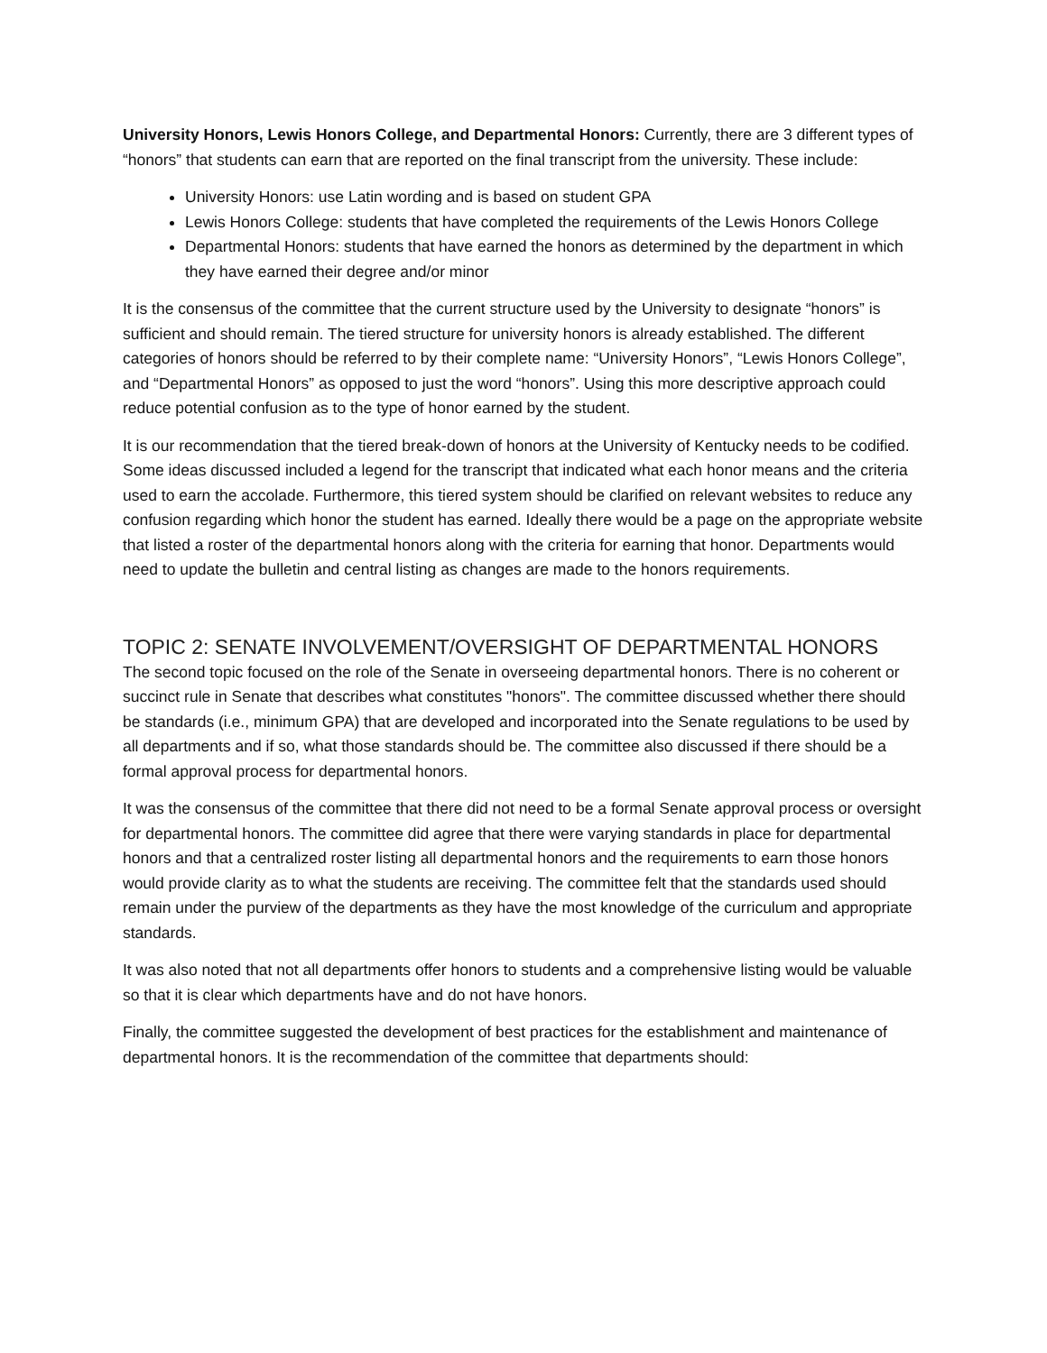University Honors, Lewis Honors College, and Departmental Honors: Currently, there are 3 different types of “honors” that students can earn that are reported on the final transcript from the university. These include:
University Honors: use Latin wording and is based on student GPA
Lewis Honors College: students that have completed the requirements of the Lewis Honors College
Departmental Honors: students that have earned the honors as determined by the department in which they have earned their degree and/or minor
It is the consensus of the committee that the current structure used by the University to designate “honors” is sufficient and should remain. The tiered structure for university honors is already established. The different categories of honors should be referred to by their complete name: “University Honors”, “Lewis Honors College”, and “Departmental Honors” as opposed to just the word “honors”. Using this more descriptive approach could reduce potential confusion as to the type of honor earned by the student.
It is our recommendation that the tiered break-down of honors at the University of Kentucky needs to be codified. Some ideas discussed included a legend for the transcript that indicated what each honor means and the criteria used to earn the accolade. Furthermore, this tiered system should be clarified on relevant websites to reduce any confusion regarding which honor the student has earned. Ideally there would be a page on the appropriate website that listed a roster of the departmental honors along with the criteria for earning that honor. Departments would need to update the bulletin and central listing as changes are made to the honors requirements.
TOPIC 2: SENATE INVOLVEMENT/OVERSIGHT OF DEPARTMENTAL HONORS
The second topic focused on the role of the Senate in overseeing departmental honors. There is no coherent or succinct rule in Senate that describes what constitutes "honors". The committee discussed whether there should be standards (i.e., minimum GPA) that are developed and incorporated into the Senate regulations to be used by all departments and if so, what those standards should be. The committee also discussed if there should be a formal approval process for departmental honors.
It was the consensus of the committee that there did not need to be a formal Senate approval process or oversight for departmental honors. The committee did agree that there were varying standards in place for departmental honors and that a centralized roster listing all departmental honors and the requirements to earn those honors would provide clarity as to what the students are receiving. The committee felt that the standards used should remain under the purview of the departments as they have the most knowledge of the curriculum and appropriate standards.
It was also noted that not all departments offer honors to students and a comprehensive listing would be valuable so that it is clear which departments have and do not have honors.
Finally, the committee suggested the development of best practices for the establishment and maintenance of departmental honors. It is the recommendation of the committee that departments should: